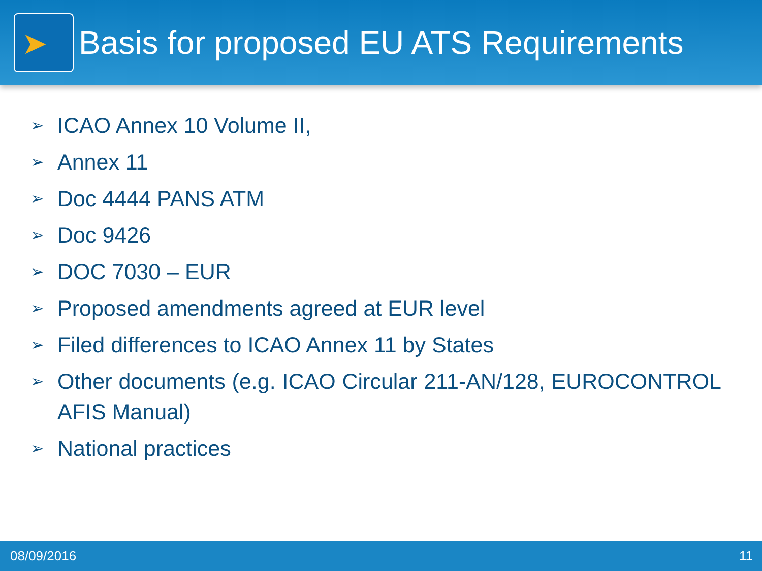➤
Basis for proposed EU ATS Requirements
➢ ICAO Annex 10 Volume II,
➢ Annex 11
➢ Doc 4444 PANS ATM
➢ Doc 9426
➢ DOC 7030 – EUR
➢ Proposed amendments agreed at EUR level
➢ Filed differences to ICAO Annex 11 by States
➢ Other documents (e.g. ICAO Circular 211-AN/128, EUROCONTROL AFIS Manual)
➢ National practices
08/09/2016 11